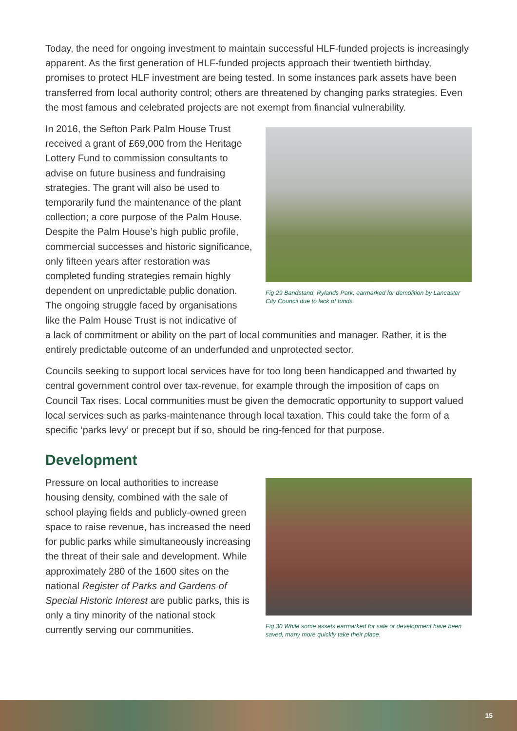Today, the need for ongoing investment to maintain successful HLF-funded projects is increasingly apparent. As the first generation of HLF-funded projects approach their twentieth birthday, promises to protect HLF investment are being tested. In some instances park assets have been transferred from local authority control; others are threatened by changing parks strategies. Even the most famous and celebrated projects are not exempt from financial vulnerability.
In 2016, the Sefton Park Palm House Trust received a grant of £69,000 from the Heritage Lottery Fund to commission consultants to advise on future business and fundraising strategies. The grant will also be used to temporarily fund the maintenance of the plant collection; a core purpose of the Palm House. Despite the Palm House’s high public profile, commercial successes and historic significance, only fifteen years after restoration was completed funding strategies remain highly dependent on unpredictable public donation. The ongoing struggle faced by organisations like the Palm House Trust is not indicative of
Fig 29 Bandstand, Rylands Park, earmarked for demolition by Lancaster City Council due to lack of funds.
a lack of commitment or ability on the part of local communities and manager. Rather, it is the entirely predictable outcome of an underfunded and unprotected sector.
Councils seeking to support local services have for too long been handicapped and thwarted by central government control over tax-revenue, for example through the imposition of caps on Council Tax rises. Local communities must be given the democratic opportunity to support valued local services such as parks-maintenance through local taxation. This could take the form of a specific ‘parks levy’ or precept but if so, should be ring-fenced for that purpose.
Development
Pressure on local authorities to increase housing density, combined with the sale of school playing fields and publicly-owned green space to raise revenue, has increased the need for public parks while simultaneously increasing the threat of their sale and development. While approximately 280 of the 1600 sites on the national Register of Parks and Gardens of Special Historic Interest are public parks, this is only a tiny minority of the national stock currently serving our communities.
Fig 30 While some assets earmarked for sale or development have been saved, many more quickly take their place.
15